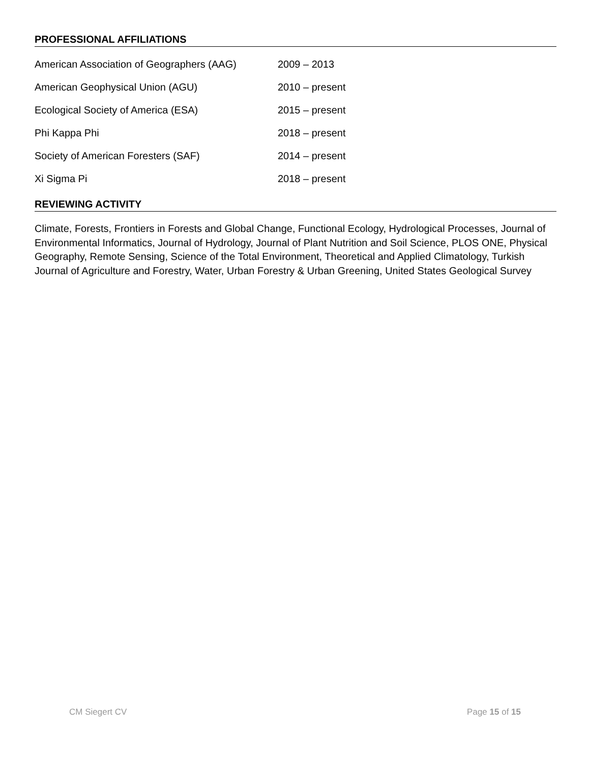PROFESSIONAL AFFILIATIONS
| American Association of Geographers (AAG) | 2009 – 2013 |
| American Geophysical Union (AGU) | 2010 – present |
| Ecological Society of America (ESA) | 2015 – present |
| Phi Kappa Phi | 2018 – present |
| Society of American Foresters (SAF) | 2014 – present |
| Xi Sigma Pi | 2018 – present |
REVIEWING ACTIVITY
Climate, Forests, Frontiers in Forests and Global Change, Functional Ecology, Hydrological Processes, Journal of Environmental Informatics, Journal of Hydrology, Journal of Plant Nutrition and Soil Science, PLOS ONE, Physical Geography, Remote Sensing, Science of the Total Environment, Theoretical and Applied Climatology, Turkish Journal of Agriculture and Forestry, Water, Urban Forestry & Urban Greening, United States Geological Survey
CM Siegert CV Page 15 of 15